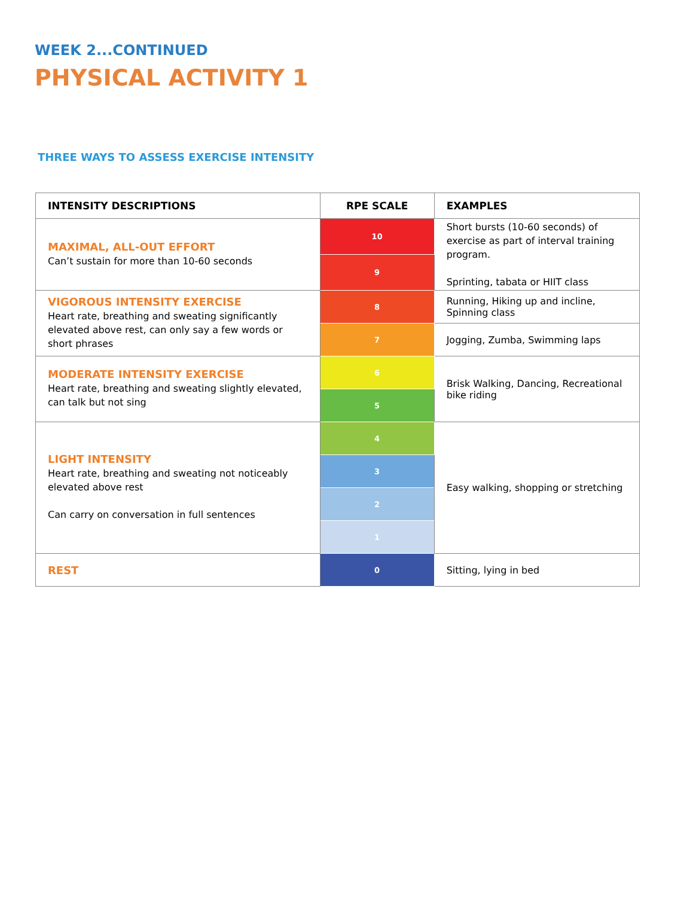WEEK 2...CONTINUED
PHYSICAL ACTIVITY 1
THREE WAYS TO ASSESS EXERCISE INTENSITY
| INTENSITY DESCRIPTIONS | RPE SCALE | EXAMPLES |
| --- | --- | --- |
| MAXIMAL, ALL-OUT EFFORT Can’t sustain for more than 10-60 seconds | 10 | Short bursts (10-60 seconds) of exercise as part of interval training program. Sprinting, tabata or HIIT class |
| | 9 | |
| VIGOROUS INTENSITY EXERCISE Heart rate, breathing and sweating significantly elevated above rest, can only say a few words or short phrases | 8 | Running, Hiking up and incline, Spinning class |
| | 7 | Jogging, Zumba, Swimming laps |
| MODERATE INTENSITY EXERCISE Heart rate, breathing and sweating slightly elevated, can talk but not sing | 6 | Brisk Walking, Dancing, Recreational bike riding |
| | 5 | |
| LIGHT INTENSITY Heart rate, breathing and sweating not noticeably elevated above rest Can carry on conversation in full sentences | 4 | Easy walking, shopping or stretching |
| | 3 | |
| | 2 | |
| | 1 | |
| REST | 0 | Sitting, lying in bed |